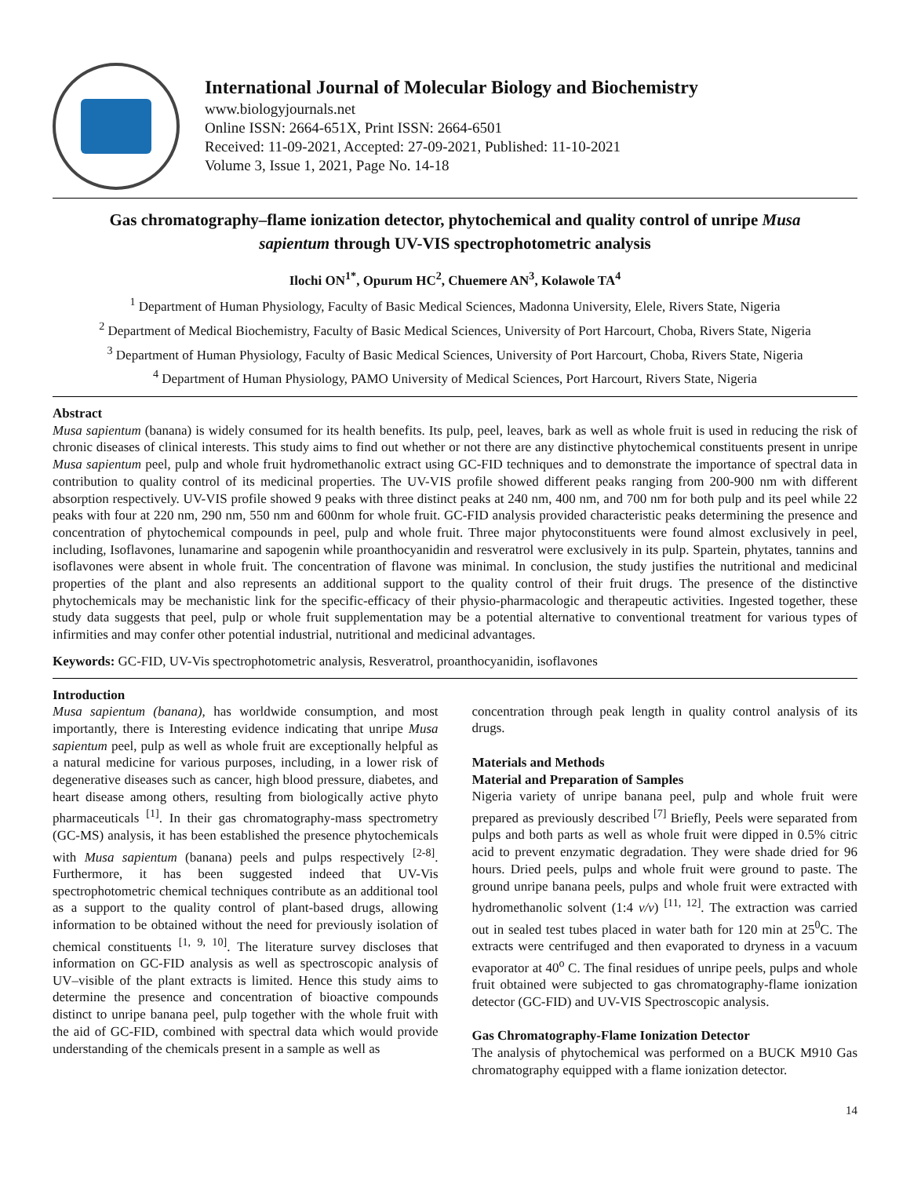International Journal of Molecular Biology and Biochemistry
www.biologyjournals.net
Online ISSN: 2664-651X, Print ISSN: 2664-6501
Received: 11-09-2021, Accepted: 27-09-2021, Published: 11-10-2021
Volume 3, Issue 1, 2021, Page No. 14-18
Gas chromatography–flame ionization detector, phytochemical and quality control of unripe Musa sapientum through UV-VIS spectrophotometric analysis
Ilochi ON<sup>1*</sup>, Opurum HC<sup>2</sup>, Chuemere AN<sup>3</sup>, Kolawole TA<sup>4</sup>
<sup>1</sup> Department of Human Physiology, Faculty of Basic Medical Sciences, Madonna University, Elele, Rivers State, Nigeria
<sup>2</sup> Department of Medical Biochemistry, Faculty of Basic Medical Sciences, University of Port Harcourt, Choba, Rivers State, Nigeria
<sup>3</sup> Department of Human Physiology, Faculty of Basic Medical Sciences, University of Port Harcourt, Choba, Rivers State, Nigeria
<sup>4</sup> Department of Human Physiology, PAMO University of Medical Sciences, Port Harcourt, Rivers State, Nigeria
Abstract
Musa sapientum (banana) is widely consumed for its health benefits. Its pulp, peel, leaves, bark as well as whole fruit is used in reducing the risk of chronic diseases of clinical interests. This study aims to find out whether or not there are any distinctive phytochemical constituents present in unripe Musa sapientum peel, pulp and whole fruit hydromethanolic extract using GC-FID techniques and to demonstrate the importance of spectral data in contribution to quality control of its medicinal properties. The UV-VIS profile showed different peaks ranging from 200-900 nm with different absorption respectively. UV-VIS profile showed 9 peaks with three distinct peaks at 240 nm, 400 nm, and 700 nm for both pulp and its peel while 22 peaks with four at 220 nm, 290 nm, 550 nm and 600nm for whole fruit. GC-FID analysis provided characteristic peaks determining the presence and concentration of phytochemical compounds in peel, pulp and whole fruit. Three major phytoconstituents were found almost exclusively in peel, including, Isoflavones, lunamarine and sapogenin while proanthocyanidin and resveratrol were exclusively in its pulp. Spartein, phytates, tannins and isoflavones were absent in whole fruit. The concentration of flavone was minimal. In conclusion, the study justifies the nutritional and medicinal properties of the plant and also represents an additional support to the quality control of their fruit drugs. The presence of the distinctive phytochemicals may be mechanistic link for the specific-efficacy of their physio-pharmacologic and therapeutic activities. Ingested together, these study data suggests that peel, pulp or whole fruit supplementation may be a potential alternative to conventional treatment for various types of infirmities and may confer other potential industrial, nutritional and medicinal advantages.
Keywords: GC-FID, UV-Vis spectrophotometric analysis, Resveratrol, proanthocyanidin, isoflavones
Introduction
Musa sapientum (banana), has worldwide consumption, and most importantly, there is Interesting evidence indicating that unripe Musa sapientum peel, pulp as well as whole fruit are exceptionally helpful as a natural medicine for various purposes, including, in a lower risk of degenerative diseases such as cancer, high blood pressure, diabetes, and heart disease among others, resulting from biologically active phyto pharmaceuticals <sup>[1]</sup>. In their gas chromatography-mass spectrometry (GC-MS) analysis, it has been established the presence phytochemicals with Musa sapientum (banana) peels and pulps respectively <sup>[2-8]</sup>. Furthermore, it has been suggested indeed that UV-Vis spectrophotometric chemical techniques contribute as an additional tool as a support to the quality control of plant-based drugs, allowing information to be obtained without the need for previously isolation of chemical constituents <sup>[1, 9, 10]</sup>. The literature survey discloses that information on GC-FID analysis as well as spectroscopic analysis of UV–visible of the plant extracts is limited. Hence this study aims to determine the presence and concentration of bioactive compounds distinct to unripe banana peel, pulp together with the whole fruit with the aid of GC-FID, combined with spectral data which would provide understanding of the chemicals present in a sample as well as
concentration through peak length in quality control analysis of its drugs.
Materials and Methods
Material and Preparation of Samples
Nigeria variety of unripe banana peel, pulp and whole fruit were prepared as previously described <sup>[7]</sup> Briefly, Peels were separated from pulps and both parts as well as whole fruit were dipped in 0.5% citric acid to prevent enzymatic degradation. They were shade dried for 96 hours. Dried peels, pulps and whole fruit were ground to paste. The ground unripe banana peels, pulps and whole fruit were extracted with hydromethanolic solvent (1:4 v/v) <sup>[11, 12]</sup>. The extraction was carried out in sealed test tubes placed in water bath for 120 min at 25<sup>0</sup>C. The extracts were centrifuged and then evaporated to dryness in a vacuum evaporator at 40<sup>o</sup> C. The final residues of unripe peels, pulps and whole fruit obtained were subjected to gas chromatography-flame ionization detector (GC-FID) and UV-VIS Spectroscopic analysis.
Gas Chromatography-Flame Ionization Detector
The analysis of phytochemical was performed on a BUCK M910 Gas chromatography equipped with a flame ionization detector.
14